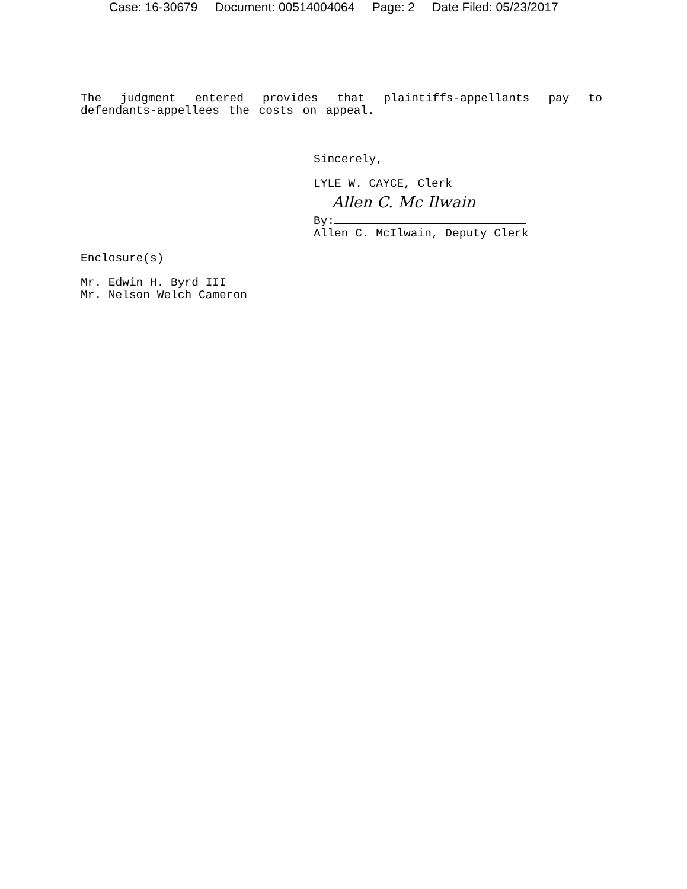Case: 16-30679 Document: 00514004064 Page: 2 Date Filed: 05/23/2017
The judgment entered provides that plaintiffs-appellants pay to defendants-appellees the costs on appeal.
Sincerely,
LYLE W. CAYCE, Clerk
Allen C. Mc Ilwain
By:
Allen C. McIlwain, Deputy Clerk
Enclosure(s)
Mr. Edwin H. Byrd III Mr. Nelson Welch Cameron